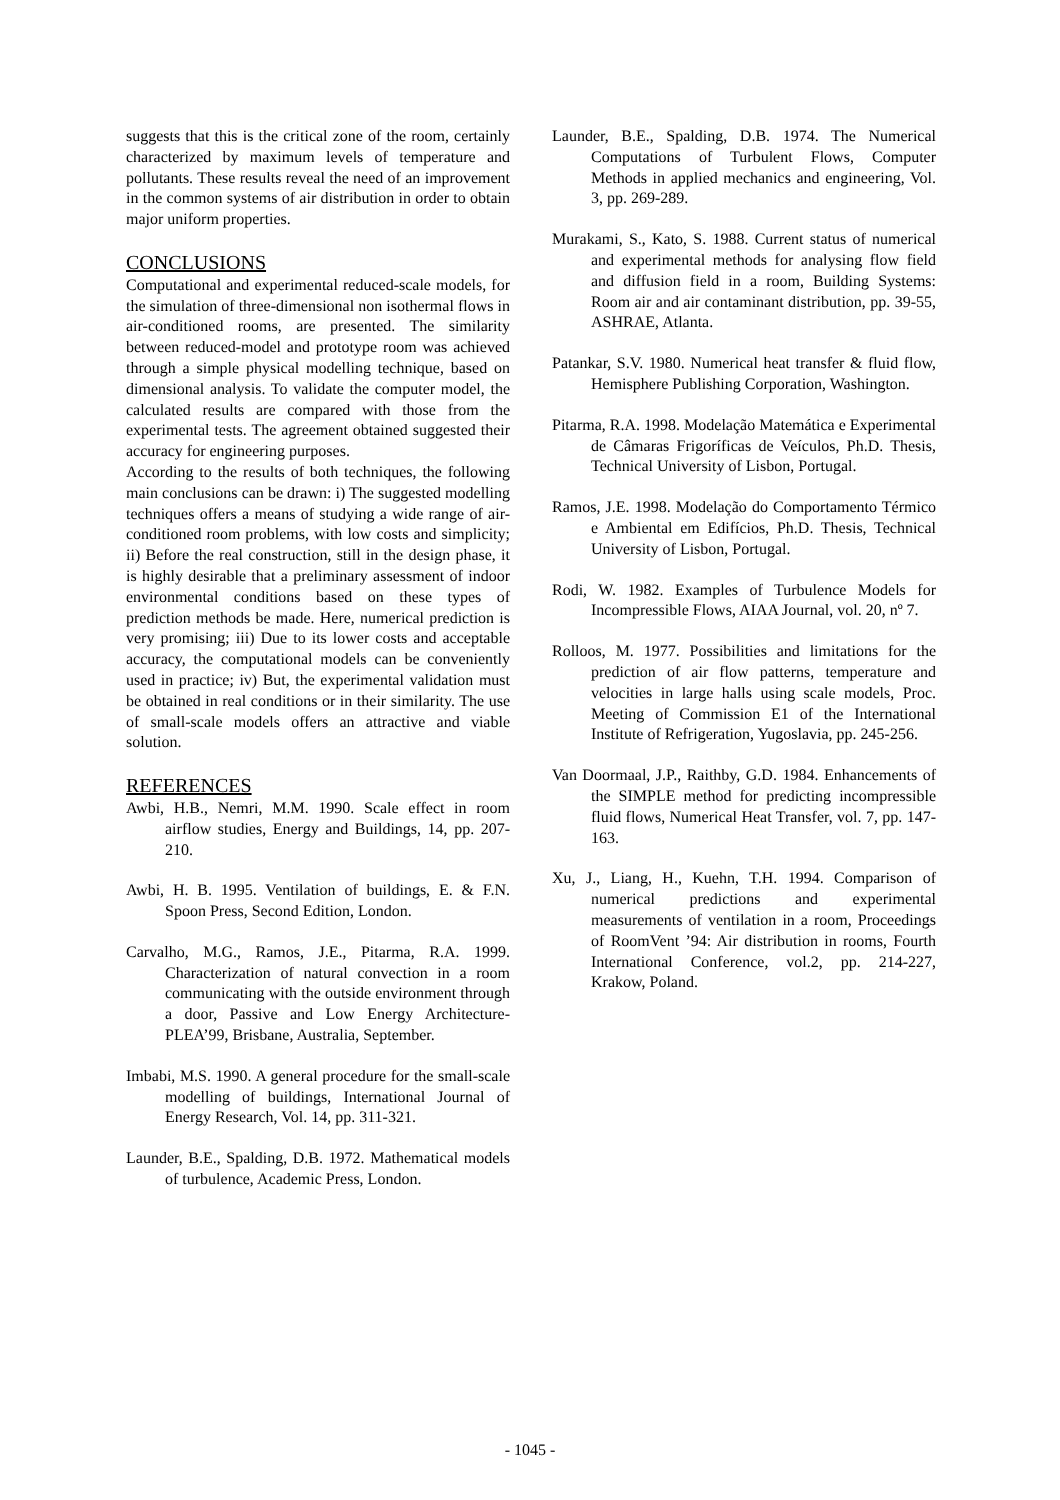suggests that this is the critical zone of the room, certainly characterized by maximum levels of temperature and pollutants. These results reveal the need of an improvement in the common systems of air distribution in order to obtain major uniform properties.
CONCLUSIONS
Computational and experimental reduced-scale models, for the simulation of three-dimensional non isothermal flows in air-conditioned rooms, are presented. The similarity between reduced-model and prototype room was achieved through a simple physical modelling technique, based on dimensional analysis. To validate the computer model, the calculated results are compared with those from the experimental tests. The agreement obtained suggested their accuracy for engineering purposes.
According to the results of both techniques, the following main conclusions can be drawn: i) The suggested modelling techniques offers a means of studying a wide range of air-conditioned room problems, with low costs and simplicity; ii) Before the real construction, still in the design phase, it is highly desirable that a preliminary assessment of indoor environmental conditions based on these types of prediction methods be made. Here, numerical prediction is very promising; iii) Due to its lower costs and acceptable accuracy, the computational models can be conveniently used in practice; iv) But, the experimental validation must be obtained in real conditions or in their similarity. The use of small-scale models offers an attractive and viable solution.
REFERENCES
Awbi, H.B., Nemri, M.M. 1990. Scale effect in room airflow studies, Energy and Buildings, 14, pp. 207-210.
Awbi, H. B. 1995. Ventilation of buildings, E. & F.N. Spoon Press, Second Edition, London.
Carvalho, M.G., Ramos, J.E., Pitarma, R.A. 1999. Characterization of natural convection in a room communicating with the outside environment through a door, Passive and Low Energy Architecture-PLEA’99, Brisbane, Australia, September.
Imbabi, M.S. 1990. A general procedure for the small-scale modelling of buildings, International Journal of Energy Research, Vol. 14, pp. 311-321.
Launder, B.E., Spalding, D.B. 1972. Mathematical models of turbulence, Academic Press, London.
Launder, B.E., Spalding, D.B. 1974. The Numerical Computations of Turbulent Flows, Computer Methods in applied mechanics and engineering, Vol. 3, pp. 269-289.
Murakami, S., Kato, S. 1988. Current status of numerical and experimental methods for analysing flow field and diffusion field in a room, Building Systems: Room air and air contaminant distribution, pp. 39-55, ASHRAE, Atlanta.
Patankar, S.V. 1980. Numerical heat transfer & fluid flow, Hemisphere Publishing Corporation, Washington.
Pitarma, R.A. 1998. Modelação Matemática e Experimental de Câmaras Frigoríficas de Veículos, Ph.D. Thesis, Technical University of Lisbon, Portugal.
Ramos, J.E. 1998. Modelação do Comportamento Térmico e Ambiental em Edifícios, Ph.D. Thesis, Technical University of Lisbon, Portugal.
Rodi, W. 1982. Examples of Turbulence Models for Incompressible Flows, AIAA Journal, vol. 20, nº 7.
Rolloos, M. 1977. Possibilities and limitations for the prediction of air flow patterns, temperature and velocities in large halls using scale models, Proc. Meeting of Commission E1 of the International Institute of Refrigeration, Yugoslavia, pp. 245-256.
Van Doormaal, J.P., Raithby, G.D. 1984. Enhancements of the SIMPLE method for predicting incompressible fluid flows, Numerical Heat Transfer, vol. 7, pp. 147-163.
Xu, J., Liang, H., Kuehn, T.H. 1994. Comparison of numerical predictions and experimental measurements of ventilation in a room, Proceedings of RoomVent ’94: Air distribution in rooms, Fourth International Conference, vol.2, pp. 214-227, Krakow, Poland.
- 1045 -